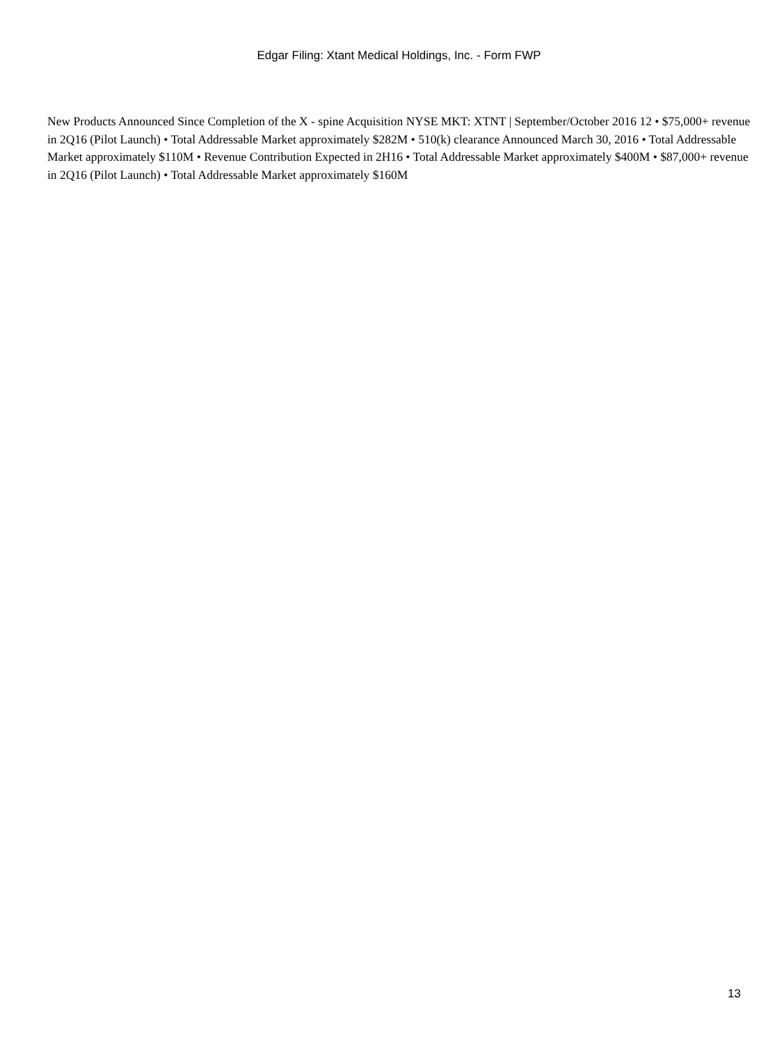Edgar Filing: Xtant Medical Holdings, Inc. - Form FWP
New Products Announced Since Completion of the X - spine Acquisition NYSE MKT: XTNT | September/October 2016 12 • $75,000+ revenue in 2Q16 (Pilot Launch) • Total Addressable Market approximately $282M • 510(k) clearance Announced March 30, 2016 • Total Addressable Market approximately $110M • Revenue Contribution Expected in 2H16 • Total Addressable Market approximately $400M • $87,000+ revenue in 2Q16 (Pilot Launch) • Total Addressable Market approximately $160M
13